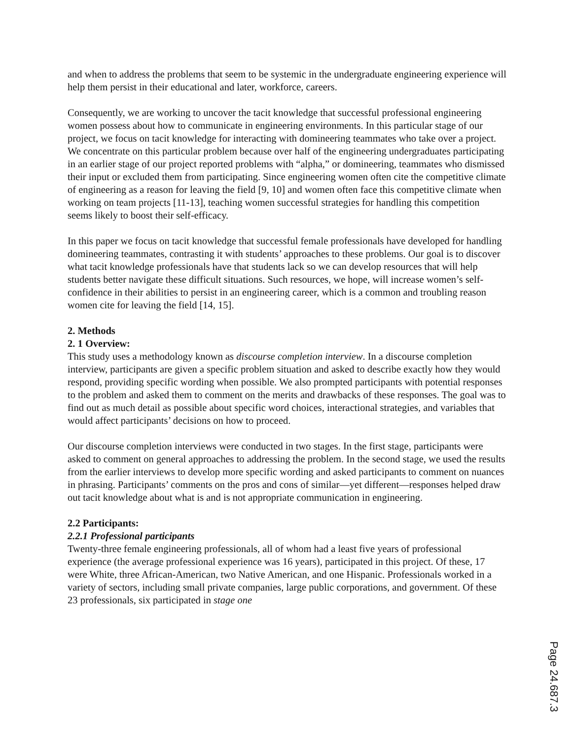and when to address the problems that seem to be systemic in the undergraduate engineering experience will help them persist in their educational and later, workforce, careers.
Consequently, we are working to uncover the tacit knowledge that successful professional engineering women possess about how to communicate in engineering environments. In this particular stage of our project, we focus on tacit knowledge for interacting with domineering teammates who take over a project. We concentrate on this particular problem because over half of the engineering undergraduates participating in an earlier stage of our project reported problems with “alpha,” or domineering, teammates who dismissed their input or excluded them from participating. Since engineering women often cite the competitive climate of engineering as a reason for leaving the field [9, 10] and women often face this competitive climate when working on team projects [11-13], teaching women successful strategies for handling this competition seems likely to boost their self-efficacy.
In this paper we focus on tacit knowledge that successful female professionals have developed for handling domineering teammates, contrasting it with students’ approaches to these problems. Our goal is to discover what tacit knowledge professionals have that students lack so we can develop resources that will help students better navigate these difficult situations. Such resources, we hope, will increase women’s self-confidence in their abilities to persist in an engineering career, which is a common and troubling reason women cite for leaving the field [14, 15].
2. Methods
2. 1 Overview:
This study uses a methodology known as discourse completion interview. In a discourse completion interview, participants are given a specific problem situation and asked to describe exactly how they would respond, providing specific wording when possible. We also prompted participants with potential responses to the problem and asked them to comment on the merits and drawbacks of these responses. The goal was to find out as much detail as possible about specific word choices, interactional strategies, and variables that would affect participants’ decisions on how to proceed.
Our discourse completion interviews were conducted in two stages. In the first stage, participants were asked to comment on general approaches to addressing the problem. In the second stage, we used the results from the earlier interviews to develop more specific wording and asked participants to comment on nuances in phrasing. Participants’ comments on the pros and cons of similar—yet different—responses helped draw out tacit knowledge about what is and is not appropriate communication in engineering.
2.2 Participants:
2.2.1 Professional participants
Twenty-three female engineering professionals, all of whom had a least five years of professional experience (the average professional experience was 16 years), participated in this project. Of these, 17 were White, three African-American, two Native American, and one Hispanic. Professionals worked in a variety of sectors, including small private companies, large public corporations, and government. Of these 23 professionals, six participated in stage one
Page 24.687.3